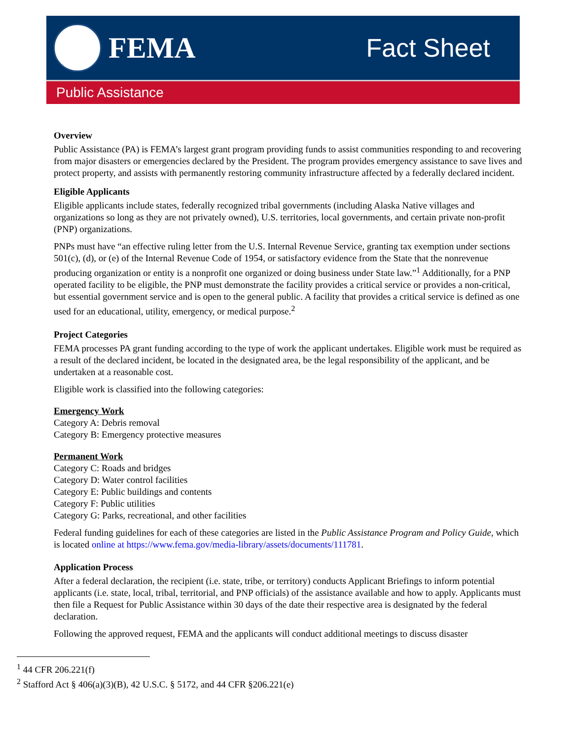FEMA
Fact Sheet
Public Assistance
Overview
Public Assistance (PA) is FEMA’s largest grant program providing funds to assist communities responding to and recovering from major disasters or emergencies declared by the President. The program provides emergency assistance to save lives and protect property, and assists with permanently restoring community infrastructure affected by a federally declared incident.
Eligible Applicants
Eligible applicants include states, federally recognized tribal governments (including Alaska Native villages and organizations so long as they are not privately owned), U.S. territories, local governments, and certain private non-profit (PNP) organizations.
PNPs must have “an effective ruling letter from the U.S. Internal Revenue Service, granting tax exemption under sections 501(c), (d), or (e) of the Internal Revenue Code of 1954, or satisfactory evidence from the State that the nonrevenue producing organization or entity is a nonprofit one organized or doing business under State law.”<sup>1</sup> Additionally, for a PNP operated facility to be eligible, the PNP must demonstrate the facility provides a critical service or provides a non-critical, but essential government service and is open to the general public. A facility that provides a critical service is defined as one used for an educational, utility, emergency, or medical purpose.<sup>2</sup>
Project Categories
FEMA processes PA grant funding according to the type of work the applicant undertakes. Eligible work must be required as a result of the declared incident, be located in the designated area, be the legal responsibility of the applicant, and be undertaken at a reasonable cost.
Eligible work is classified into the following categories:
Emergency Work
Category A: Debris removal
Category B: Emergency protective measures
Permanent Work
Category C: Roads and bridges
Category D: Water control facilities
Category E: Public buildings and contents
Category F: Public utilities
Category G: Parks, recreational, and other facilities
Federal funding guidelines for each of these categories are listed in the Public Assistance Program and Policy Guide, which is located online at https://www.fema.gov/media-library/assets/documents/111781.
Application Process
After a federal declaration, the recipient (i.e. state, tribe, or territory) conducts Applicant Briefings to inform potential applicants (i.e. state, local, tribal, territorial, and PNP officials) of the assistance available and how to apply. Applicants must then file a Request for Public Assistance within 30 days of the date their respective area is designated by the federal declaration.
Following the approved request, FEMA and the applicants will conduct additional meetings to discuss disaster
<sup>1</sup> 44 CFR 206.221(f)
<sup>2</sup> Stafford Act § 406(a)(3)(B), 42 U.S.C. § 5172, and 44 CFR §206.221(e)